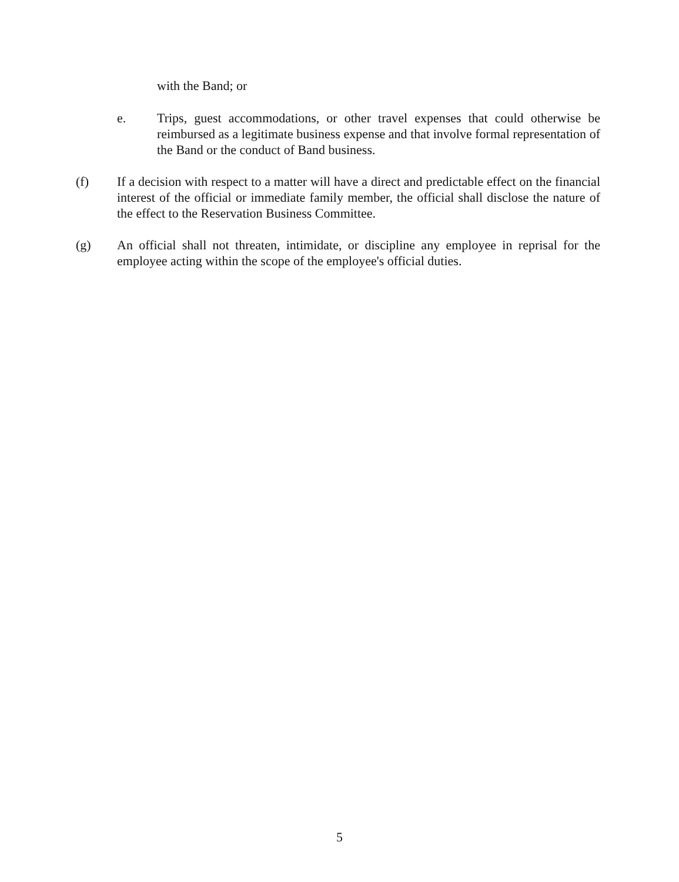with the Band; or
e. Trips, guest accommodations, or other travel expenses that could otherwise be reimbursed as a legitimate business expense and that involve formal representation of the Band or the conduct of Band business.
(f) If a decision with respect to a matter will have a direct and predictable effect on the financial interest of the official or immediate family member, the official shall disclose the nature of the effect to the Reservation Business Committee.
(g) An official shall not threaten, intimidate, or discipline any employee in reprisal for the employee acting within the scope of the employee's official duties.
5